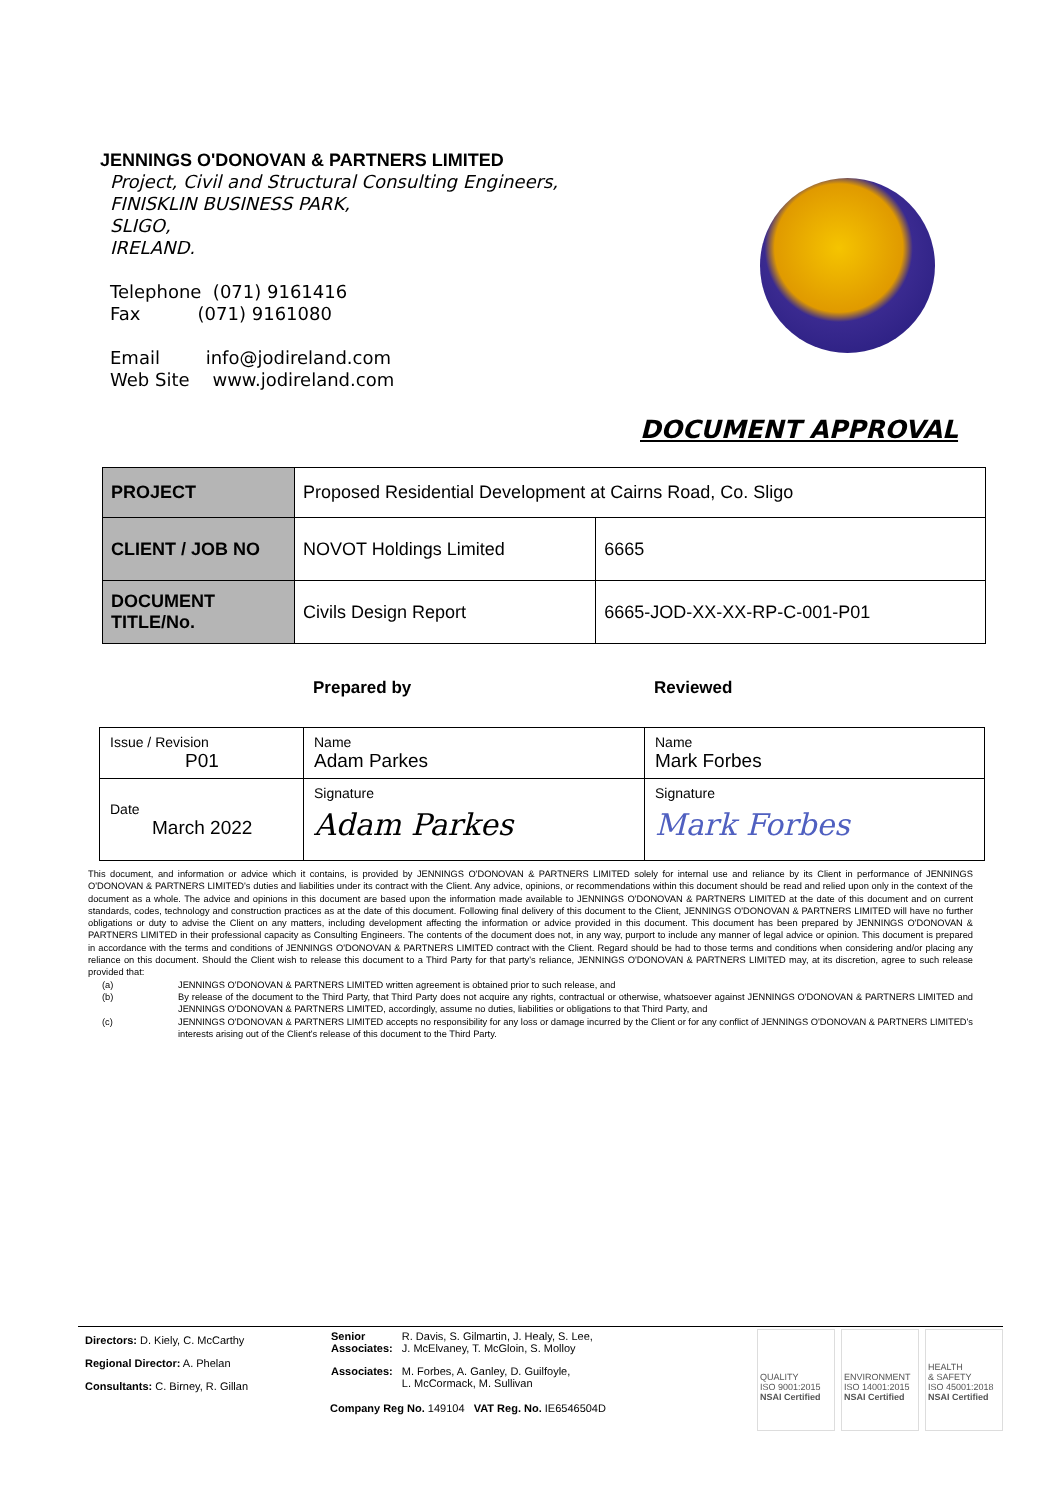JENNINGS O'DONOVAN & PARTNERS LIMITED
Project, Civil and Structural Consulting Engineers,
FINISKLIN BUSINESS PARK,
SLIGO,
IRELAND.
Telephone (071) 9161416
Fax (071) 9161080
Email info@jodireland.com
Web Site www.jodireland.com
DOCUMENT APPROVAL
| PROJECT | Proposed Residential Development at Cairns Road, Co. Sligo | |
| CLIENT / JOB NO | NOVOT Holdings Limited | 6665 |
| DOCUMENT TITLE/No. | Civils Design Report | 6665-JOD-XX-XX-RP-C-001-P01 |
Prepared by Reviewed
| Issue / Revision P01 | Name Adam Parkes | Name Mark Forbes |
| Date March 2022 | Signature Adam Parkes | Signature Mark Forbes |
This document, and information or advice which it contains, is provided by JENNINGS O'DONOVAN & PARTNERS LIMITED solely for internal use and reliance by its Client in performance of JENNINGS O'DONOVAN & PARTNERS LIMITED's duties and liabilities under its contract with the Client. Any advice, opinions, or recommendations within this document should be read and relied upon only in the context of the document as a whole. The advice and opinions in this document are based upon the information made available to JENNINGS O'DONOVAN & PARTNERS LIMITED at the date of this document and on current standards, codes, technology and construction practices as at the date of this document. Following final delivery of this document to the Client, JENNINGS O'DONOVAN & PARTNERS LIMITED will have no further obligations or duty to advise the Client on any matters, including development affecting the information or advice provided in this document. This document has been prepared by JENNINGS O'DONOVAN & PARTNERS LIMITED in their professional capacity as Consulting Engineers. The contents of the document does not, in any way, purport to include any manner of legal advice or opinion. This document is prepared in accordance with the terms and conditions of JENNINGS O'DONOVAN & PARTNERS LIMITED contract with the Client. Regard should be had to those terms and conditions when considering and/or placing any reliance on this document. Should the Client wish to release this document to a Third Party for that party's reliance, JENNINGS O'DONOVAN & PARTNERS LIMITED may, at its discretion, agree to such release provided that:
(a) JENNINGS O'DONOVAN & PARTNERS LIMITED written agreement is obtained prior to such release, and
(b) By release of the document to the Third Party, that Third Party does not acquire any rights, contractual or otherwise, whatsoever against JENNINGS O'DONOVAN & PARTNERS LIMITED and JENNINGS O'DONOVAN & PARTNERS LIMITED, accordingly, assume no duties, liabilities or obligations to that Third Party, and
(c) JENNINGS O'DONOVAN & PARTNERS LIMITED accepts no responsibility for any loss or damage incurred by the Client or for any conflict of JENNINGS O'DONOVAN & PARTNERS LIMITED's interests arising out of the Client's release of this document to the Third Party.
Directors: D. Kiely, C. McCarthy
Regional Director: A. Phelan
Consultants: C. Birney, R. Gillan
| Senior Associates: | R. Davis, S. Gilmartin, J. Healy, S. Lee, J. McElvaney, T. McGloin, S. Molloy |
| Associates: | M. Forbes, A. Ganley, D. Guilfoyle, L. McCormack, M. Sullivan |
Company Reg No. 149104 VAT Reg. No. IE6546504D
QUALITY
ISO 9001:2015
NSAI Certified
ENVIRONMENT
ISO 14001:2015
NSAI Certified
HEALTH
& SAFETY
ISO 45001:2018
NSAI Certified